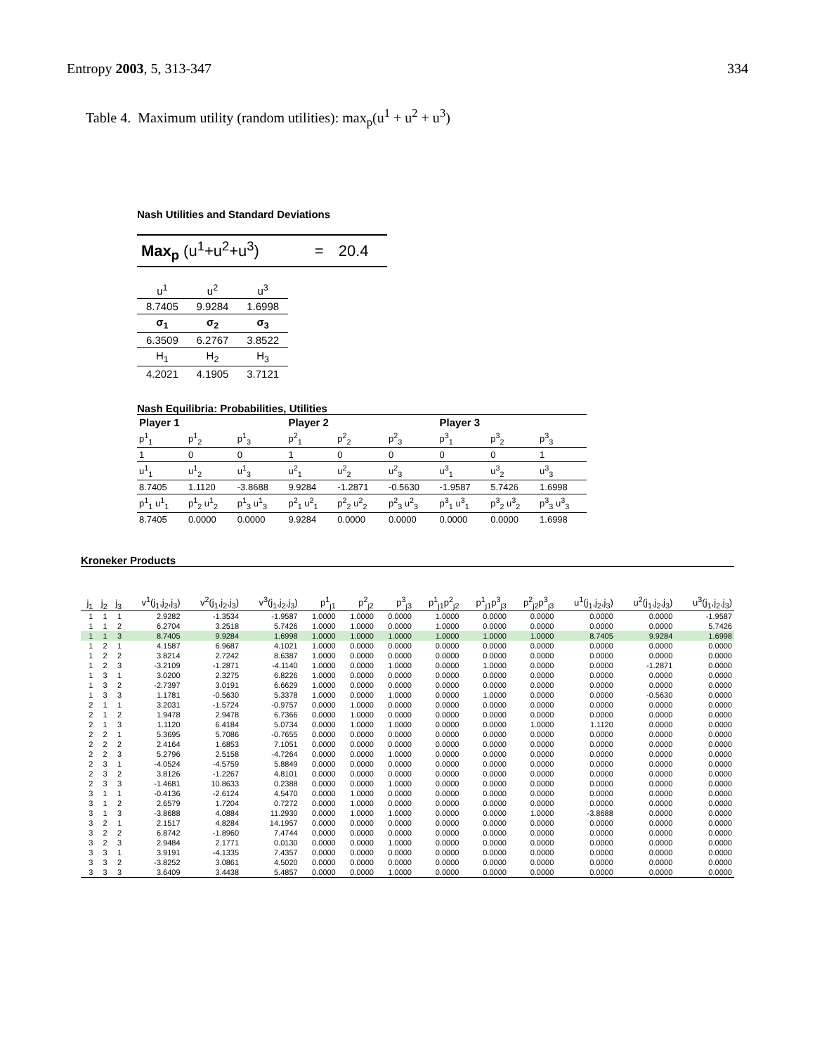Entropy 2003, 5, 313-347 334
Table 4. Maximum utility (random utilities): max<sub>p</sub>(u<sup>1</sup> + u<sup>2</sup> + u<sup>3</sup>)
Nash Utilities and Standard Deviations
| Max<sub>p</sub> (u<sup>1</sup>+u<sup>2</sup>+u<sup>3</sup>) | = | 20.4 |
| u<sup>1</sup> | u<sup>2</sup> | u<sup>3</sup> |
| 8.7405 | 9.9284 | 1.6998 |
| σ<sub>1</sub> | σ<sub>2</sub> | σ<sub>3</sub> |
| 6.3509 | 6.2767 | 3.8522 |
| H<sub>1</sub> | H<sub>2</sub> | H<sub>3</sub> |
| 4.2021 | 4.1905 | 3.7121 |
Nash Equilibria: Probabilities, Utilities
| Player 1 | | | Player 2 | | | Player 3 | | |
| p<sup>1</sup><sub>1</sub> | p<sup>1</sup><sub>2</sub> | p<sup>1</sup><sub>3</sub> | p<sup>2</sup><sub>1</sub> | p<sup>2</sup><sub>2</sub> | p<sup>2</sup><sub>3</sub> | p<sup>3</sup><sub>1</sub> | p<sup>3</sup><sub>2</sub> | p<sup>3</sup><sub>3</sub> |
| 1 | 0 | 0 | 1 | 0 | 0 | 0 | 0 | 1 |
| u<sup>1</sup><sub>1</sub> | u<sup>1</sup><sub>2</sub> | u<sup>1</sup><sub>3</sub> | u<sup>2</sup><sub>1</sub> | u<sup>2</sup><sub>2</sub> | u<sup>2</sup><sub>3</sub> | u<sup>3</sup><sub>1</sub> | u<sup>3</sup><sub>2</sub> | u<sup>3</sup><sub>3</sub> |
| 8.7405 | 1.1120 | -3.8688 | 9.9284 | -1.2871 | -0.5630 | -1.9587 | 5.7426 | 1.6998 |
| p<sup>1</sup><sub>1</sub> u<sup>1</sup><sub>1</sub> | p<sup>1</sup><sub>2</sub> u<sup>1</sup><sub>2</sub> | p<sup>1</sup><sub>3</sub> u<sup>1</sup><sub>3</sub> | p<sup>2</sup><sub>1</sub> u<sup>2</sup><sub>1</sub> | p<sup>2</sup><sub>2</sub> u<sup>2</sup><sub>2</sub> | p<sup>2</sup><sub>3</sub> u<sup>2</sup><sub>3</sub> | p<sup>3</sup><sub>1</sub> u<sup>3</sup><sub>1</sub> | p<sup>3</sup><sub>2</sub> u<sup>3</sup><sub>2</sub> | p<sup>3</sup><sub>3</sub> u<sup>3</sup><sub>3</sub> |
| 8.7405 | 0.0000 | 0.0000 | 9.9284 | 0.0000 | 0.0000 | 0.0000 | 0.0000 | 1.6998 |
Kroneker Products
| j<sub>1</sub> | j<sub>2</sub> | j<sub>3</sub> | v<sup>1</sup>(j<sub>1</sub>,j<sub>2</sub>,j<sub>3</sub>) | v<sup>2</sup>(j<sub>1</sub>,j<sub>2</sub>,j<sub>3</sub>) | v<sup>3</sup>(j<sub>1</sub>,j<sub>2</sub>,j<sub>3</sub>) | p<sup>1</sup><sub>j1</sub> | p<sup>2</sup><sub>j2</sub> | p<sup>3</sup><sub>j3</sub> | p<sup>1</sup><sub>j1</sub>p<sup>2</sup><sub>j2</sub> | p<sup>1</sup><sub>j1</sub>p<sup>3</sup><sub>j3</sub> | p<sup>2</sup><sub>j2</sub>p<sup>3</sup><sub>j3</sub> | u<sup>1</sup>(j<sub>1</sub>,j<sub>2</sub>,j<sub>3</sub>) | u<sup>2</sup>(j<sub>1</sub>,j<sub>2</sub>,j<sub>3</sub>) | u<sup>3</sup>(j<sub>1</sub>,j<sub>2</sub>,j<sub>3</sub>) |
| --- | --- | --- | --- | --- | --- | --- | --- | --- | --- | --- | --- | --- | --- | --- |
| 1 | 1 | 1 | 2.9282 | -1.3534 | -1.9587 | 1.0000 | 1.0000 | 0.0000 | 1.0000 | 0.0000 | 0.0000 | 0.0000 | 0.0000 | -1.9587 |
| 1 | 1 | 2 | 6.2704 | 3.2518 | 5.7426 | 1.0000 | 1.0000 | 0.0000 | 1.0000 | 0.0000 | 0.0000 | 0.0000 | 0.0000 | 5.7426 |
| 1 | 1 | 3 | 8.7405 | 9.9284 | 1.6998 | 1.0000 | 1.0000 | 1.0000 | 1.0000 | 1.0000 | 1.0000 | 8.7405 | 9.9284 | 1.6998 |
| 1 | 2 | 1 | 4.1587 | 6.9687 | 4.1021 | 1.0000 | 0.0000 | 0.0000 | 0.0000 | 0.0000 | 0.0000 | 0.0000 | 0.0000 | 0.0000 |
| 1 | 2 | 2 | 3.8214 | 2.7242 | 8.6387 | 1.0000 | 0.0000 | 0.0000 | 0.0000 | 0.0000 | 0.0000 | 0.0000 | 0.0000 | 0.0000 |
| 1 | 2 | 3 | -3.2109 | -1.2871 | -4.1140 | 1.0000 | 0.0000 | 1.0000 | 0.0000 | 1.0000 | 0.0000 | 0.0000 | -1.2871 | 0.0000 |
| 1 | 3 | 1 | 3.0200 | 2.3275 | 6.8226 | 1.0000 | 0.0000 | 0.0000 | 0.0000 | 0.0000 | 0.0000 | 0.0000 | 0.0000 | 0.0000 |
| 1 | 3 | 2 | -2.7397 | 3.0191 | 6.6629 | 1.0000 | 0.0000 | 0.0000 | 0.0000 | 0.0000 | 0.0000 | 0.0000 | 0.0000 | 0.0000 |
| 1 | 3 | 3 | 1.1781 | -0.5630 | 5.3378 | 1.0000 | 0.0000 | 1.0000 | 0.0000 | 1.0000 | 0.0000 | 0.0000 | -0.5630 | 0.0000 |
| 2 | 1 | 1 | 3.2031 | -1.5724 | -0.9757 | 0.0000 | 1.0000 | 0.0000 | 0.0000 | 0.0000 | 0.0000 | 0.0000 | 0.0000 | 0.0000 |
| 2 | 1 | 2 | 1.9478 | 2.9478 | 6.7366 | 0.0000 | 1.0000 | 0.0000 | 0.0000 | 0.0000 | 0.0000 | 0.0000 | 0.0000 | 0.0000 |
| 2 | 1 | 3 | 1.1120 | 6.4184 | 5.0734 | 0.0000 | 1.0000 | 1.0000 | 0.0000 | 0.0000 | 1.0000 | 1.1120 | 0.0000 | 0.0000 |
| 2 | 2 | 1 | 5.3695 | 5.7086 | -0.7655 | 0.0000 | 0.0000 | 0.0000 | 0.0000 | 0.0000 | 0.0000 | 0.0000 | 0.0000 | 0.0000 |
| 2 | 2 | 2 | 2.4164 | 1.6853 | 7.1051 | 0.0000 | 0.0000 | 0.0000 | 0.0000 | 0.0000 | 0.0000 | 0.0000 | 0.0000 | 0.0000 |
| 2 | 2 | 3 | 5.2796 | 2.5158 | -4.7264 | 0.0000 | 0.0000 | 1.0000 | 0.0000 | 0.0000 | 0.0000 | 0.0000 | 0.0000 | 0.0000 |
| 2 | 3 | 1 | -4.0524 | -4.5759 | 5.8849 | 0.0000 | 0.0000 | 0.0000 | 0.0000 | 0.0000 | 0.0000 | 0.0000 | 0.0000 | 0.0000 |
| 2 | 3 | 2 | 3.8126 | -1.2267 | 4.8101 | 0.0000 | 0.0000 | 0.0000 | 0.0000 | 0.0000 | 0.0000 | 0.0000 | 0.0000 | 0.0000 |
| 2 | 3 | 3 | -1.4681 | 10.8633 | 0.2388 | 0.0000 | 0.0000 | 1.0000 | 0.0000 | 0.0000 | 0.0000 | 0.0000 | 0.0000 | 0.0000 |
| 3 | 1 | 1 | -0.4136 | -2.6124 | 4.5470 | 0.0000 | 1.0000 | 0.0000 | 0.0000 | 0.0000 | 0.0000 | 0.0000 | 0.0000 | 0.0000 |
| 3 | 1 | 2 | 2.6579 | 1.7204 | 0.7272 | 0.0000 | 1.0000 | 0.0000 | 0.0000 | 0.0000 | 0.0000 | 0.0000 | 0.0000 | 0.0000 |
| 3 | 1 | 3 | -3.8688 | 4.0884 | 11.2930 | 0.0000 | 1.0000 | 1.0000 | 0.0000 | 0.0000 | 1.0000 | -3.8688 | 0.0000 | 0.0000 |
| 3 | 2 | 1 | 2.1517 | 4.8284 | 14.1957 | 0.0000 | 0.0000 | 0.0000 | 0.0000 | 0.0000 | 0.0000 | 0.0000 | 0.0000 | 0.0000 |
| 3 | 2 | 2 | 6.8742 | -1.8960 | 7.4744 | 0.0000 | 0.0000 | 0.0000 | 0.0000 | 0.0000 | 0.0000 | 0.0000 | 0.0000 | 0.0000 |
| 3 | 2 | 3 | 2.9484 | 2.1771 | 0.0130 | 0.0000 | 0.0000 | 1.0000 | 0.0000 | 0.0000 | 0.0000 | 0.0000 | 0.0000 | 0.0000 |
| 3 | 3 | 1 | 3.9191 | -4.1335 | 7.4357 | 0.0000 | 0.0000 | 0.0000 | 0.0000 | 0.0000 | 0.0000 | 0.0000 | 0.0000 | 0.0000 |
| 3 | 3 | 2 | -3.8252 | 3.0861 | 4.5020 | 0.0000 | 0.0000 | 0.0000 | 0.0000 | 0.0000 | 0.0000 | 0.0000 | 0.0000 | 0.0000 |
| 3 | 3 | 3 | 3.6409 | 3.4438 | 5.4857 | 0.0000 | 0.0000 | 1.0000 | 0.0000 | 0.0000 | 0.0000 | 0.0000 | 0.0000 | 0.0000 |